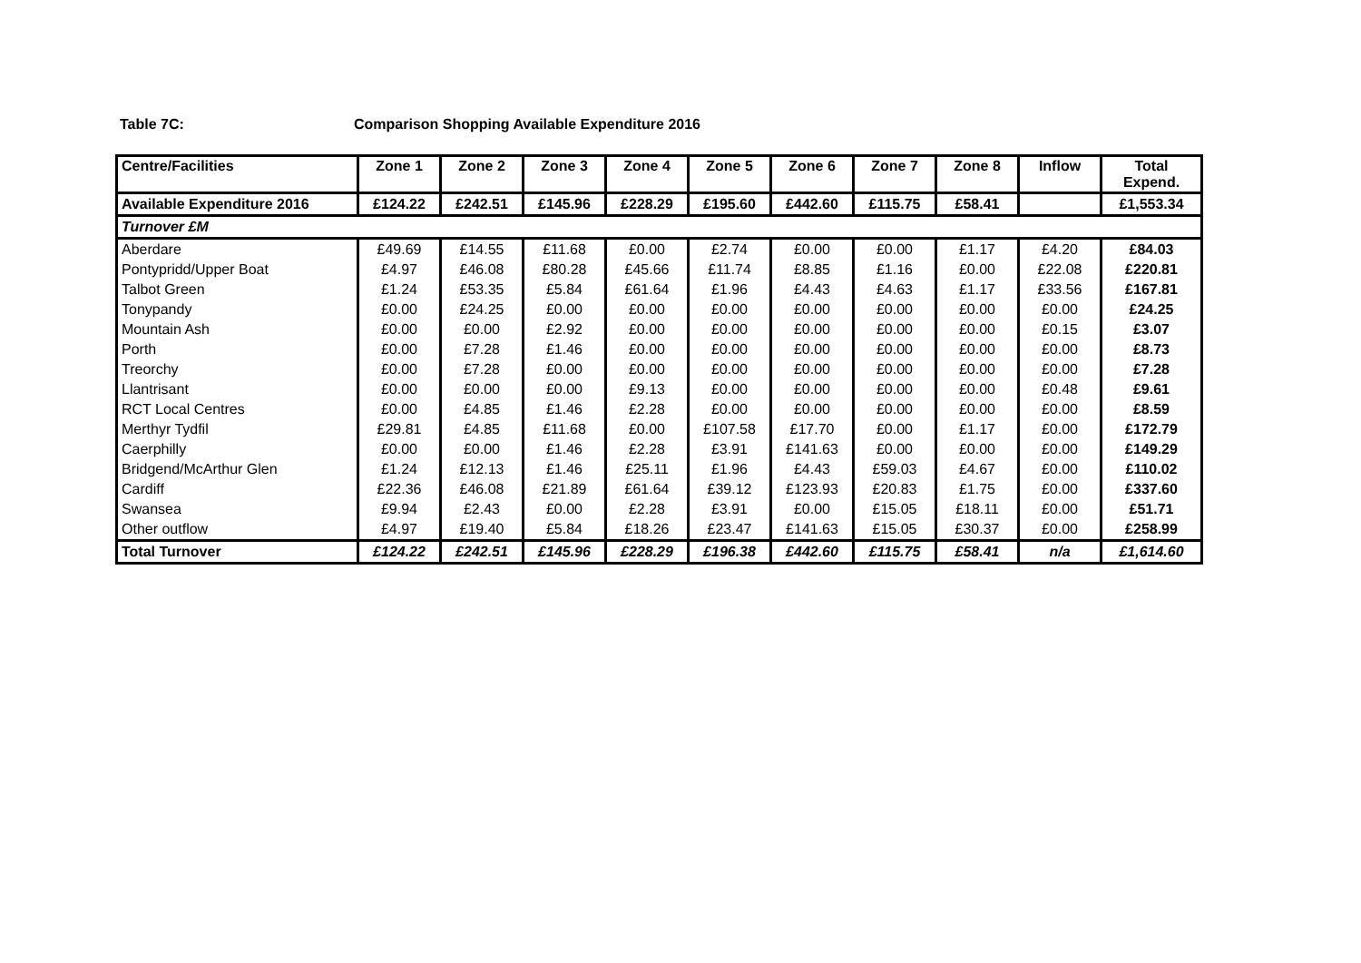Table 7C: Comparison Shopping Available Expenditure 2016
| Centre/Facilities | Zone 1 | Zone 2 | Zone 3 | Zone 4 | Zone 5 | Zone 6 | Zone 7 | Zone 8 | Inflow | Total Expend. |
| --- | --- | --- | --- | --- | --- | --- | --- | --- | --- | --- |
| Available Expenditure 2016 | £124.22 | £242.51 | £145.96 | £228.29 | £195.60 | £442.60 | £115.75 | £58.41 | | £1,553.34 |
| Turnover £M | | | | | | | | | | |
| Aberdare | £49.69 | £14.55 | £11.68 | £0.00 | £2.74 | £0.00 | £0.00 | £1.17 | £4.20 | £84.03 |
| Pontypridd/Upper Boat | £4.97 | £46.08 | £80.28 | £45.66 | £11.74 | £8.85 | £1.16 | £0.00 | £22.08 | £220.81 |
| Talbot Green | £1.24 | £53.35 | £5.84 | £61.64 | £1.96 | £4.43 | £4.63 | £1.17 | £33.56 | £167.81 |
| Tonypandy | £0.00 | £24.25 | £0.00 | £0.00 | £0.00 | £0.00 | £0.00 | £0.00 | £0.00 | £24.25 |
| Mountain Ash | £0.00 | £0.00 | £2.92 | £0.00 | £0.00 | £0.00 | £0.00 | £0.00 | £0.15 | £3.07 |
| Porth | £0.00 | £7.28 | £1.46 | £0.00 | £0.00 | £0.00 | £0.00 | £0.00 | £0.00 | £8.73 |
| Treorchy | £0.00 | £7.28 | £0.00 | £0.00 | £0.00 | £0.00 | £0.00 | £0.00 | £0.00 | £7.28 |
| Llantrisant | £0.00 | £0.00 | £0.00 | £9.13 | £0.00 | £0.00 | £0.00 | £0.00 | £0.48 | £9.61 |
| RCT Local Centres | £0.00 | £4.85 | £1.46 | £2.28 | £0.00 | £0.00 | £0.00 | £0.00 | £0.00 | £8.59 |
| Merthyr Tydfil | £29.81 | £4.85 | £11.68 | £0.00 | £107.58 | £17.70 | £0.00 | £1.17 | £0.00 | £172.79 |
| Caerphilly | £0.00 | £0.00 | £1.46 | £2.28 | £3.91 | £141.63 | £0.00 | £0.00 | £0.00 | £149.29 |
| Bridgend/McArthur Glen | £1.24 | £12.13 | £1.46 | £25.11 | £1.96 | £4.43 | £59.03 | £4.67 | £0.00 | £110.02 |
| Cardiff | £22.36 | £46.08 | £21.89 | £61.64 | £39.12 | £123.93 | £20.83 | £1.75 | £0.00 | £337.60 |
| Swansea | £9.94 | £2.43 | £0.00 | £2.28 | £3.91 | £0.00 | £15.05 | £18.11 | £0.00 | £51.71 |
| Other outflow | £4.97 | £19.40 | £5.84 | £18.26 | £23.47 | £141.63 | £15.05 | £30.37 | £0.00 | £258.99 |
| Total Turnover | £124.22 | £242.51 | £145.96 | £228.29 | £196.38 | £442.60 | £115.75 | £58.41 | n/a | £1,614.60 |